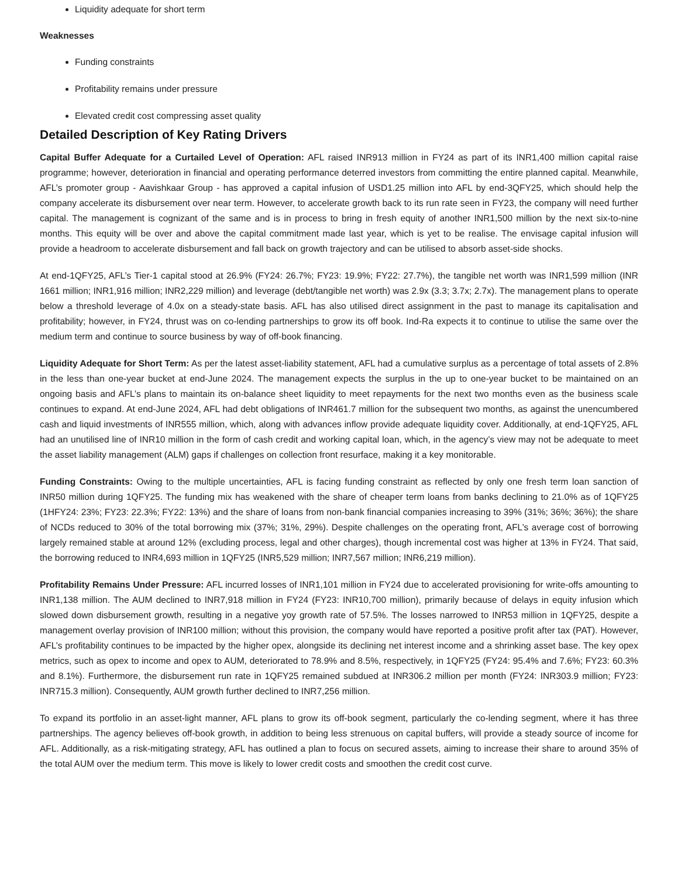Liquidity adequate for short term
Weaknesses
Funding constraints
Profitability remains under pressure
Elevated credit cost compressing asset quality
Detailed Description of Key Rating Drivers
Capital Buffer Adequate for a Curtailed Level of Operation: AFL raised INR913 million in FY24 as part of its INR1,400 million capital raise programme; however, deterioration in financial and operating performance deterred investors from committing the entire planned capital. Meanwhile, AFL’s promoter group - Aavishkaar Group - has approved a capital infusion of USD1.25 million into AFL by end-3QFY25, which should help the company accelerate its disbursement over near term. However, to accelerate growth back to its run rate seen in FY23, the company will need further capital. The management is cognizant of the same and is in process to bring in fresh equity of another INR1,500 million by the next six-to-nine months. This equity will be over and above the capital commitment made last year, which is yet to be realise. The envisage capital infusion will provide a headroom to accelerate disbursement and fall back on growth trajectory and can be utilised to absorb asset-side shocks.
At end-1QFY25, AFL’s Tier-1 capital stood at 26.9% (FY24: 26.7%; FY23: 19.9%; FY22: 27.7%), the tangible net worth was INR1,599 million (INR 1661 million; INR1,916 million; INR2,229 million) and leverage (debt/tangible net worth) was 2.9x (3.3; 3.7x; 2.7x). The management plans to operate below a threshold leverage of 4.0x on a steady-state basis. AFL has also utilised direct assignment in the past to manage its capitalisation and profitability; however, in FY24, thrust was on co-lending partnerships to grow its off book. Ind-Ra expects it to continue to utilise the same over the medium term and continue to source business by way of off-book financing.
Liquidity Adequate for Short Term: As per the latest asset-liability statement, AFL had a cumulative surplus as a percentage of total assets of 2.8% in the less than one-year bucket at end-June 2024. The management expects the surplus in the up to one-year bucket to be maintained on an ongoing basis and AFL’s plans to maintain its on-balance sheet liquidity to meet repayments for the next two months even as the business scale continues to expand. At end-June 2024, AFL had debt obligations of INR461.7 million for the subsequent two months, as against the unencumbered cash and liquid investments of INR555 million, which, along with advances inflow provide adequate liquidity cover. Additionally, at end-1QFY25, AFL had an unutilised line of INR10 million in the form of cash credit and working capital loan, which, in the agency’s view may not be adequate to meet the asset liability management (ALM) gaps if challenges on collection front resurface, making it a key monitorable.
Funding Constraints: Owing to the multiple uncertainties, AFL is facing funding constraint as reflected by only one fresh term loan sanction of INR50 million during 1QFY25. The funding mix has weakened with the share of cheaper term loans from banks declining to 21.0% as of 1QFY25 (1HFY24: 23%; FY23: 22.3%; FY22: 13%) and the share of loans from non-bank financial companies increasing to 39% (31%; 36%; 36%); the share of NCDs reduced to 30% of the total borrowing mix (37%; 31%, 29%). Despite challenges on the operating front, AFL’s average cost of borrowing largely remained stable at around 12% (excluding process, legal and other charges), though incremental cost was higher at 13% in FY24. That said, the borrowing reduced to INR4,693 million in 1QFY25 (INR5,529 million; INR7,567 million; INR6,219 million).
Profitability Remains Under Pressure: AFL incurred losses of INR1,101 million in FY24 due to accelerated provisioning for write-offs amounting to INR1,138 million. The AUM declined to INR7,918 million in FY24 (FY23: INR10,700 million), primarily because of delays in equity infusion which slowed down disbursement growth, resulting in a negative yoy growth rate of 57.5%. The losses narrowed to INR53 million in 1QFY25, despite a management overlay provision of INR100 million; without this provision, the company would have reported a positive profit after tax (PAT). However, AFL’s profitability continues to be impacted by the higher opex, alongside its declining net interest income and a shrinking asset base. The key opex metrics, such as opex to income and opex to AUM, deteriorated to 78.9% and 8.5%, respectively, in 1QFY25 (FY24: 95.4% and 7.6%; FY23: 60.3% and 8.1%). Furthermore, the disbursement run rate in 1QFY25 remained subdued at INR306.2 million per month (FY24: INR303.9 million; FY23: INR715.3 million). Consequently, AUM growth further declined to INR7,256 million.
To expand its portfolio in an asset-light manner, AFL plans to grow its off-book segment, particularly the co-lending segment, where it has three partnerships. The agency believes off-book growth, in addition to being less strenuous on capital buffers, will provide a steady source of income for AFL. Additionally, as a risk-mitigating strategy, AFL has outlined a plan to focus on secured assets, aiming to increase their share to around 35% of the total AUM over the medium term. This move is likely to lower credit costs and smoothen the credit cost curve.